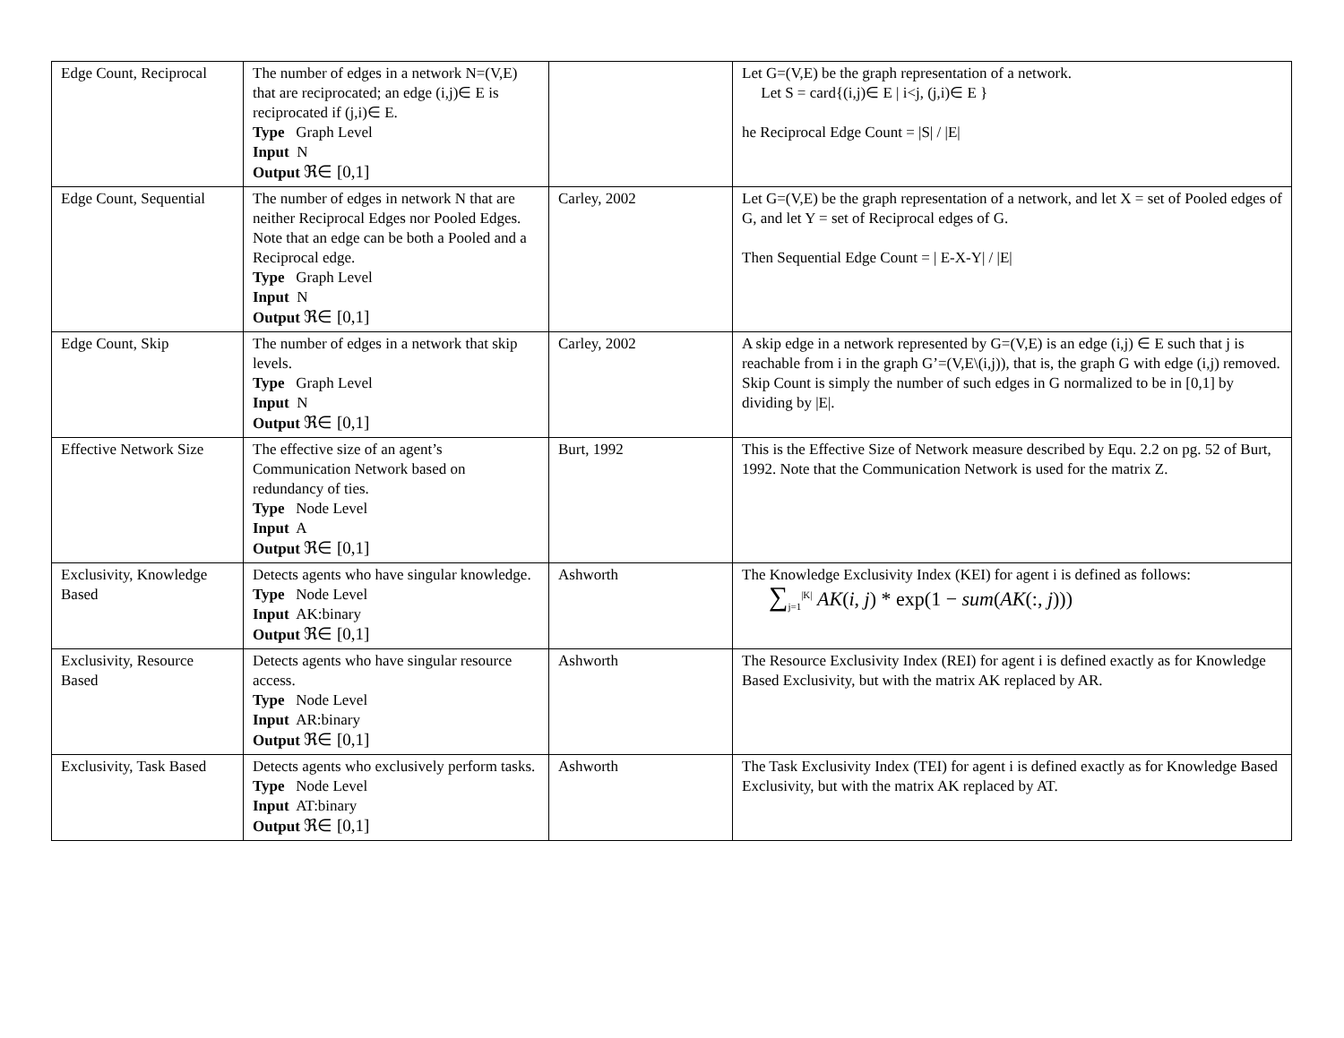| Edge Count, Reciprocal | The number of edges in a network N=(V,E) that are reciprocated; an edge (i,j)∈ E is reciprocated if (j,i)∈ E. Type Graph Level Input N Output ℜ∈ [0,1] | | Let G=(V,E) be the graph representation of a network. Let S = card{(i,j)∈ E / i<j, (j,i)∈ E } he Reciprocal Edge Count = /S/ / /E/ |
| Edge Count, Sequential | The number of edges in network N that are neither Reciprocal Edges nor Pooled Edges. Note that an edge can be both a Pooled and a Reciprocal edge. Type Graph Level Input N Output ℜ∈ [0,1] | Carley, 2002 | Let G=(V,E) be the graph representation of a network, and let X = set of Pooled edges of G, and let Y = set of Reciprocal edges of G. Then Sequential Edge Count = / E-X-Y/ / /E/ |
| Edge Count, Skip | The number of edges in a network that skip levels. Type Graph Level Input N Output ℜ∈ [0,1] | Carley, 2002 | A skip edge in a network represented by G=(V,E) is an edge (i,j) ∈ E such that j is reachable from i in the graph G’=(V,E\(i,j)), that is, the graph G with edge (i,j) removed. Skip Count is simply the number of such edges in G normalized to be in [0,1] by dividing by /E/. |
| Effective Network Size | The effective size of an agent’s Communication Network based on redundancy of ties. Type Node Level Input A Output ℜ∈ [0,1] | Burt, 1992 | This is the Effective Size of Network measure described by Equ. 2.2 on pg. 52 of Burt, 1992. Note that the Communication Network is used for the matrix Z. |
| Exclusivity, Knowledge Based | Detects agents who have singular knowledge. Type Node Level Input AK:binary Output ℜ∈ [0,1] | Ashworth | The Knowledge Exclusivity Index (KEI) for agent i is defined as follows: ∑<sub>j=1</sub><sup>/K/</sup> AK ( i , j ) * exp(1 − sum ( AK (:, j ))) |
| Exclusivity, Resource Based | Detects agents who have singular resource access. Type Node Level Input AR:binary Output ℜ∈ [0,1] | Ashworth | The Resource Exclusivity Index (REI) for agent i is defined exactly as for Knowledge Based Exclusivity, but with the matrix AK replaced by AR. |
| Exclusivity, Task Based | Detects agents who exclusively perform tasks. Type Node Level Input AT:binary Output ℜ∈ [0,1] | Ashworth | The Task Exclusivity Index (TEI) for agent i is defined exactly as for Knowledge Based Exclusivity, but with the matrix AK replaced by AT. |